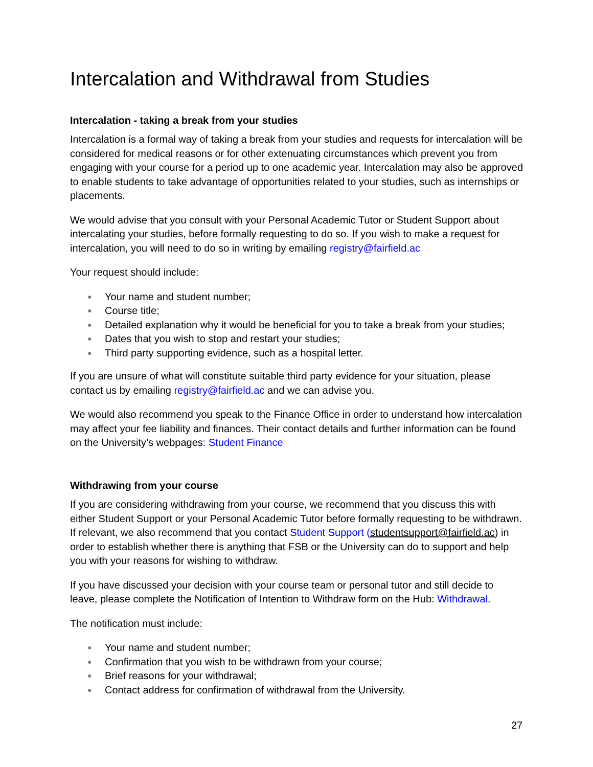Intercalation and Withdrawal from Studies
Intercalation - taking a break from your studies
Intercalation is a formal way of taking a break from your studies and requests for intercalation will be considered for medical reasons or for other extenuating circumstances which prevent you from engaging with your course for a period up to one academic year. Intercalation may also be approved to enable students to take advantage of opportunities related to your studies, such as internships or placements.
We would advise that you consult with your Personal Academic Tutor or Student Support about intercalating your studies, before formally requesting to do so. If you wish to make a request for intercalation, you will need to do so in writing by emailing registry@fairfield.ac
Your request should include:
● Your name and student number;
● Course title;
● Detailed explanation why it would be beneficial for you to take a break from your studies;
● Dates that you wish to stop and restart your studies;
● Third party supporting evidence, such as a hospital letter.
If you are unsure of what will constitute suitable third party evidence for your situation, please contact us by emailing registry@fairfield.ac and we can advise you.
We would also recommend you speak to the Finance Office in order to understand how intercalation may affect your fee liability and finances. Their contact details and further information can be found on the University’s webpages: Student Finance
Withdrawing from your course
If you are considering withdrawing from your course, we recommend that you discuss this with either Student Support or your Personal Academic Tutor before formally requesting to be withdrawn. If relevant, we also recommend that you contact Student Support (studentsupport@fairfield.ac) in order to establish whether there is anything that FSB or the University can do to support and help you with your reasons for wishing to withdraw.
If you have discussed your decision with your course team or personal tutor and still decide to leave, please complete the Notification of Intention to Withdraw form on the Hub: Withdrawal.
The notification must include:
● Your name and student number;
● Confirmation that you wish to be withdrawn from your course;
● Brief reasons for your withdrawal;
● Contact address for confirmation of withdrawal from the University.
27